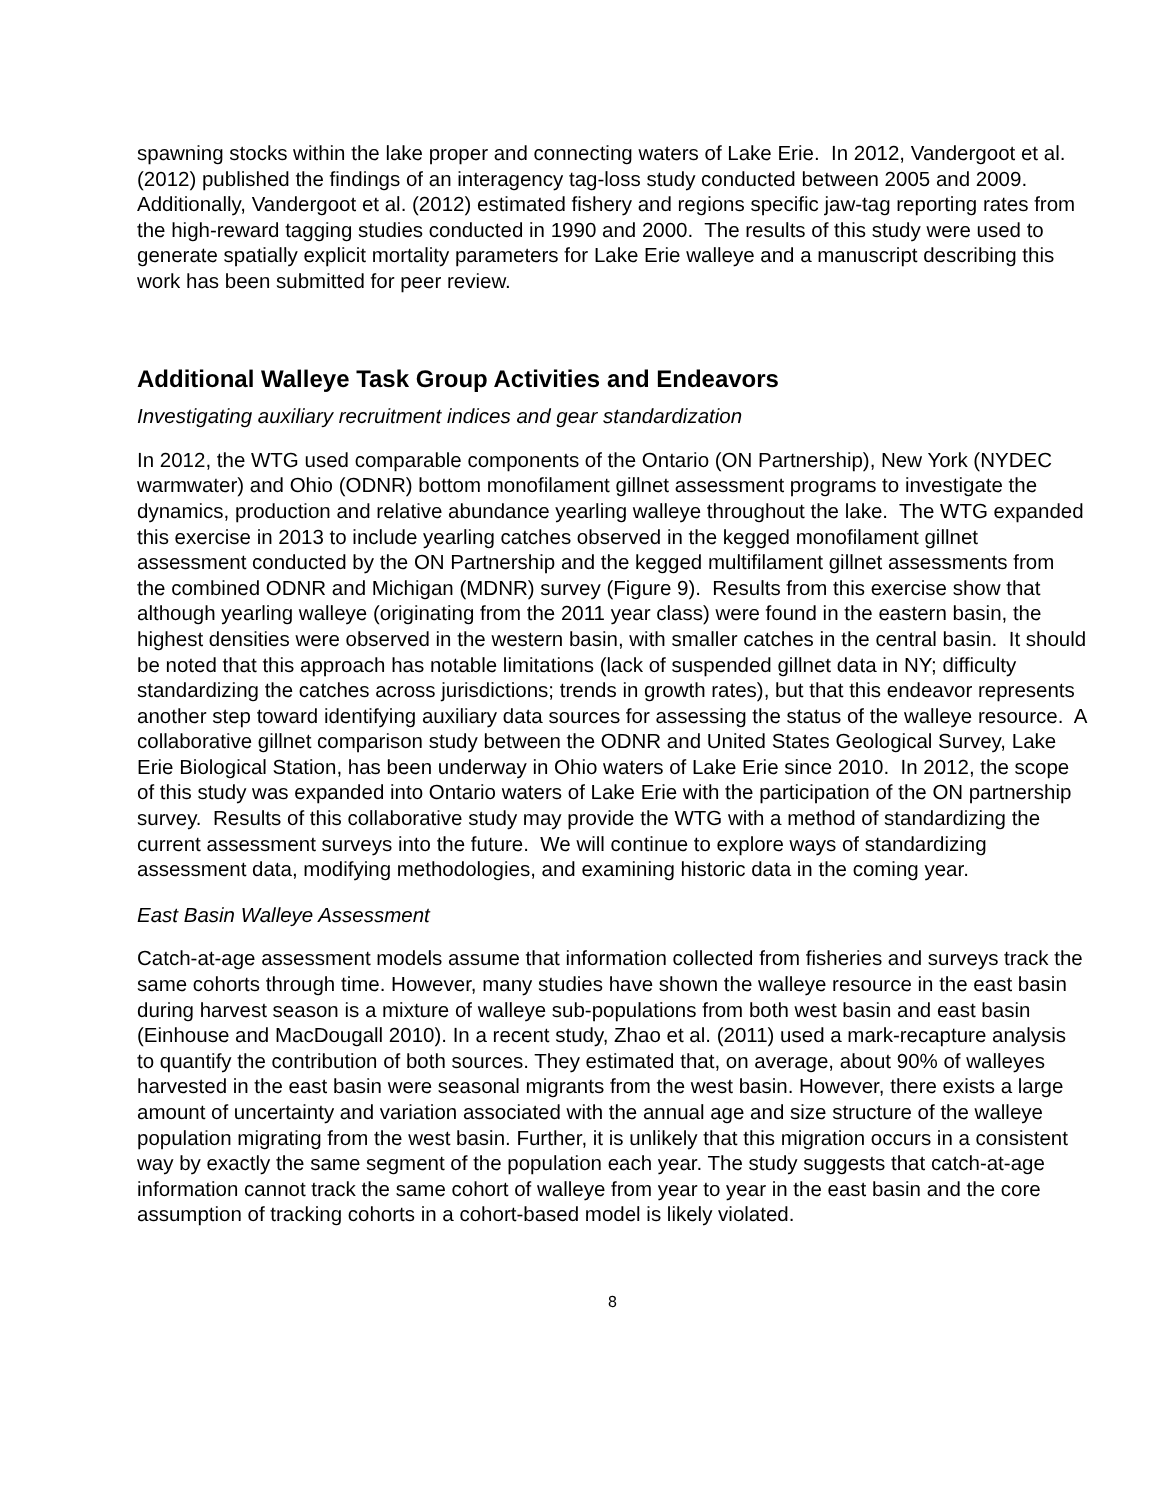spawning stocks within the lake proper and connecting waters of Lake Erie. In 2012, Vandergoot et al. (2012) published the findings of an interagency tag-loss study conducted between 2005 and 2009. Additionally, Vandergoot et al. (2012) estimated fishery and regions specific jaw-tag reporting rates from the high-reward tagging studies conducted in 1990 and 2000. The results of this study were used to generate spatially explicit mortality parameters for Lake Erie walleye and a manuscript describing this work has been submitted for peer review.
Additional Walleye Task Group Activities and Endeavors
Investigating auxiliary recruitment indices and gear standardization
In 2012, the WTG used comparable components of the Ontario (ON Partnership), New York (NYDEC warmwater) and Ohio (ODNR) bottom monofilament gillnet assessment programs to investigate the dynamics, production and relative abundance yearling walleye throughout the lake. The WTG expanded this exercise in 2013 to include yearling catches observed in the kegged monofilament gillnet assessment conducted by the ON Partnership and the kegged multifilament gillnet assessments from the combined ODNR and Michigan (MDNR) survey (Figure 9). Results from this exercise show that although yearling walleye (originating from the 2011 year class) were found in the eastern basin, the highest densities were observed in the western basin, with smaller catches in the central basin. It should be noted that this approach has notable limitations (lack of suspended gillnet data in NY; difficulty standardizing the catches across jurisdictions; trends in growth rates), but that this endeavor represents another step toward identifying auxiliary data sources for assessing the status of the walleye resource. A collaborative gillnet comparison study between the ODNR and United States Geological Survey, Lake Erie Biological Station, has been underway in Ohio waters of Lake Erie since 2010. In 2012, the scope of this study was expanded into Ontario waters of Lake Erie with the participation of the ON partnership survey. Results of this collaborative study may provide the WTG with a method of standardizing the current assessment surveys into the future. We will continue to explore ways of standardizing assessment data, modifying methodologies, and examining historic data in the coming year.
East Basin Walleye Assessment
Catch-at-age assessment models assume that information collected from fisheries and surveys track the same cohorts through time. However, many studies have shown the walleye resource in the east basin during harvest season is a mixture of walleye sub-populations from both west basin and east basin (Einhouse and MacDougall 2010). In a recent study, Zhao et al. (2011) used a mark-recapture analysis to quantify the contribution of both sources. They estimated that, on average, about 90% of walleyes harvested in the east basin were seasonal migrants from the west basin. However, there exists a large amount of uncertainty and variation associated with the annual age and size structure of the walleye population migrating from the west basin. Further, it is unlikely that this migration occurs in a consistent way by exactly the same segment of the population each year. The study suggests that catch-at-age information cannot track the same cohort of walleye from year to year in the east basin and the core assumption of tracking cohorts in a cohort-based model is likely violated.
8